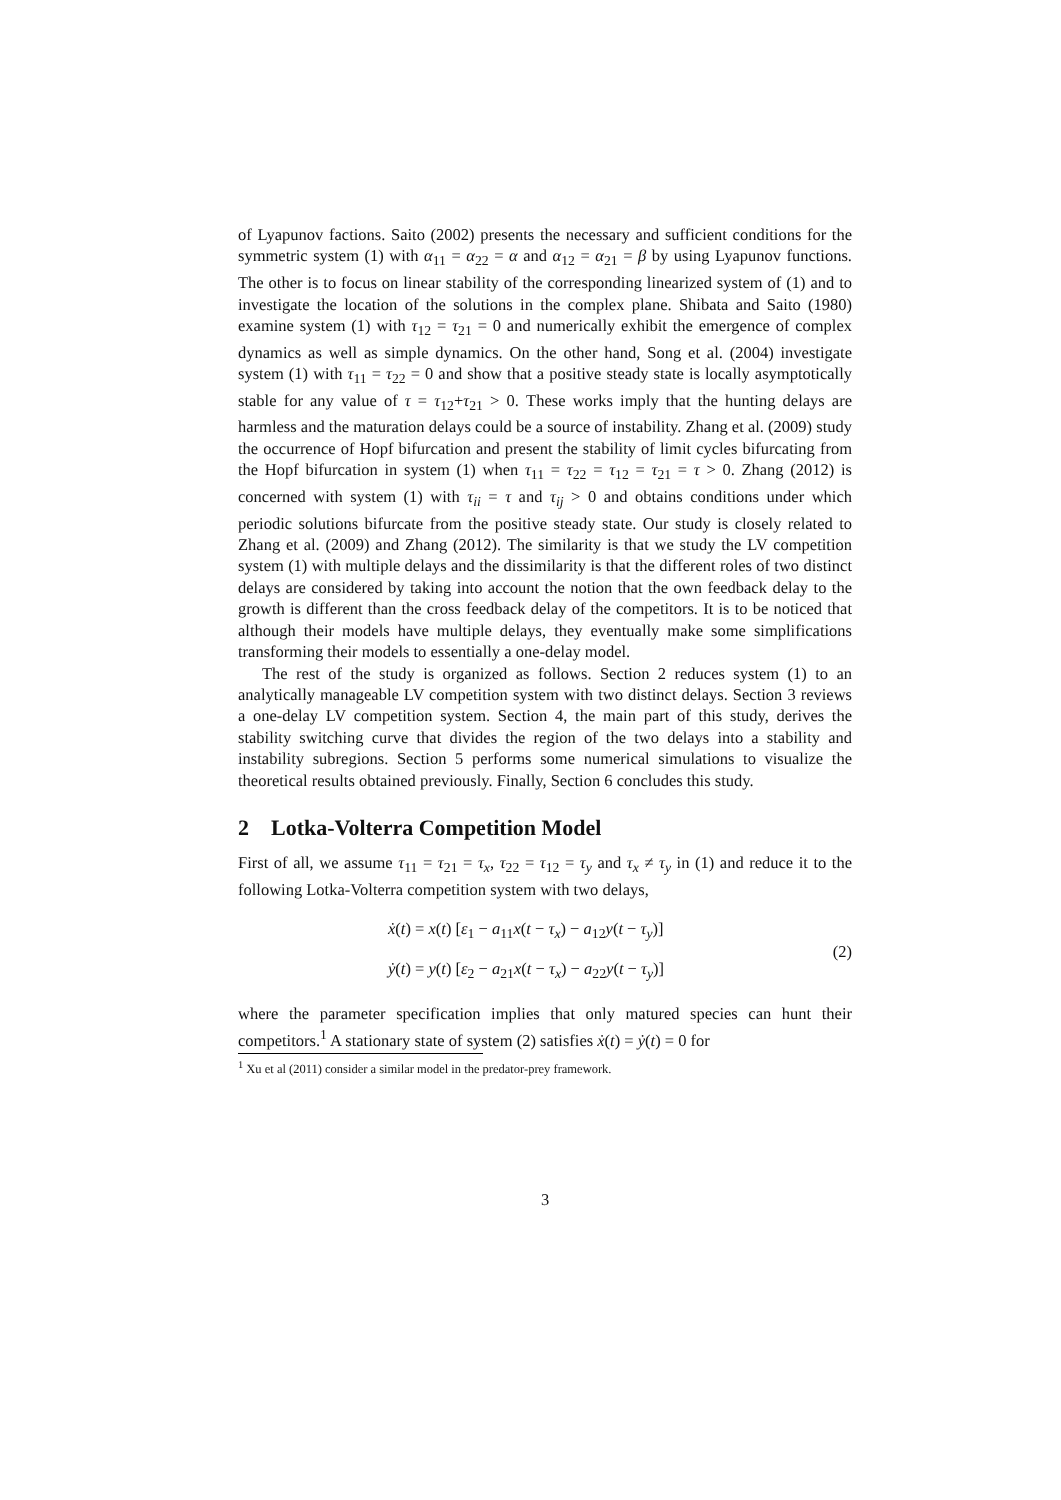of Lyapunov factions. Saito (2002) presents the necessary and sufficient conditions for the symmetric system (1) with α<sub>11</sub> = α<sub>22</sub> = α and α<sub>12</sub> = α<sub>21</sub> = β by using Lyapunov functions. The other is to focus on linear stability of the corresponding linearized system of (1) and to investigate the location of the solutions in the complex plane. Shibata and Saito (1980) examine system (1) with τ<sub>12</sub> = τ<sub>21</sub> = 0 and numerically exhibit the emergence of complex dynamics as well as simple dynamics. On the other hand, Song et al. (2004) investigate system (1) with τ<sub>11</sub> = τ<sub>22</sub> = 0 and show that a positive steady state is locally asymptotically stable for any value of τ = τ<sub>12</sub>+τ<sub>21</sub> > 0. These works imply that the hunting delays are harmless and the maturation delays could be a source of instability. Zhang et al. (2009) study the occurrence of Hopf bifurcation and present the stability of limit cycles bifurcating from the Hopf bifurcation in system (1) when τ<sub>11</sub> = τ<sub>22</sub> = τ<sub>12</sub> = τ<sub>21</sub> = τ > 0. Zhang (2012) is concerned with system (1) with τ<sub>ii</sub> = τ and τ<sub>ij</sub> > 0 and obtains conditions under which periodic solutions bifurcate from the positive steady state. Our study is closely related to Zhang et al. (2009) and Zhang (2012). The similarity is that we study the LV competition system (1) with multiple delays and the dissimilarity is that the different roles of two distinct delays are considered by taking into account the notion that the own feedback delay to the growth is different than the cross feedback delay of the competitors. It is to be noticed that although their models have multiple delays, they eventually make some simplifications transforming their models to essentially a one-delay model.
The rest of the study is organized as follows. Section 2 reduces system (1) to an analytically manageable LV competition system with two distinct delays. Section 3 reviews a one-delay LV competition system. Section 4, the main part of this study, derives the stability switching curve that divides the region of the two delays into a stability and instability subregions. Section 5 performs some numerical simulations to visualize the theoretical results obtained previously. Finally, Section 6 concludes this study.
2 Lotka-Volterra Competition Model
First of all, we assume τ<sub>11</sub> = τ<sub>21</sub> = τ<sub>x</sub>, τ<sub>22</sub> = τ<sub>12</sub> = τ<sub>y</sub> and τ<sub>x</sub> ≠ τ<sub>y</sub> in (1) and reduce it to the following Lotka-Volterra competition system with two delays,
ẋ(t) = x(t) [ε<sub>1</sub> − a<sub>11</sub>x(t − τ<sub>x</sub>) − a<sub>12</sub>y(t − τ<sub>y</sub>)]
ẏ(t) = y(t) [ε<sub>2</sub> − a<sub>21</sub>x(t − τ<sub>x</sub>) − a<sub>22</sub>y(t − τ<sub>y</sub>)]
(2)
where the parameter specification implies that only matured species can hunt their competitors.<sup>1</sup> A stationary state of system (2) satisfies ẋ(t) = ẏ(t) = 0 for
<sup>1</sup> Xu et al (2011) consider a similar model in the predator-prey framework.
3